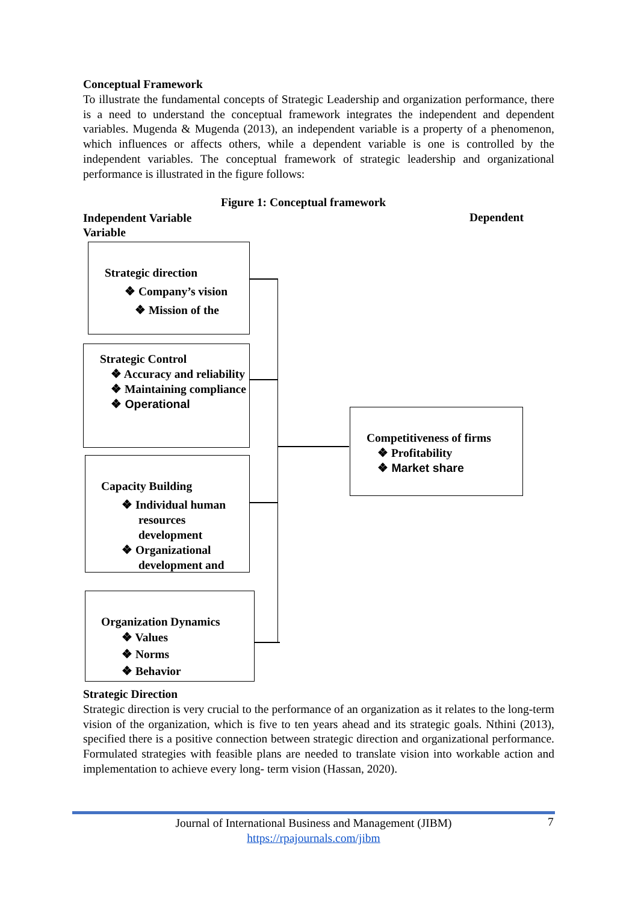Conceptual Framework
To illustrate the fundamental concepts of Strategic Leadership and organization performance, there is a need to understand the conceptual framework integrates the independent and dependent variables. Mugenda & Mugenda (2013), an independent variable is a property of a phenomenon, which influences or affects others, while a dependent variable is one is controlled by the independent variables. The conceptual framework of strategic leadership and organizational performance is illustrated in the figure follows:
Figure 1: Conceptual framework
Independent Variable
Variable
Dependent
Strategic direction
❖ Company’s vision
❖ Mission of the
Strategic Control
❖ Accuracy and reliability
❖ Maintaining compliance
❖ Operational
Capacity Building
❖ Individual human resources development
❖ Organizational development and
Organization Dynamics
❖ Values
❖ Norms
❖ Behavior
Competitiveness of firms
❖ Profitability
❖ Market share
Strategic Direction
Strategic direction is very crucial to the performance of an organization as it relates to the long-term vision of the organization, which is five to ten years ahead and its strategic goals. Nthini (2013), specified there is a positive connection between strategic direction and organizational performance. Formulated strategies with feasible plans are needed to translate vision into workable action and implementation to achieve every long- term vision (Hassan, 2020).
Journal of International Business and Management (JIBM)
https://rpajournals.com/jibm
7